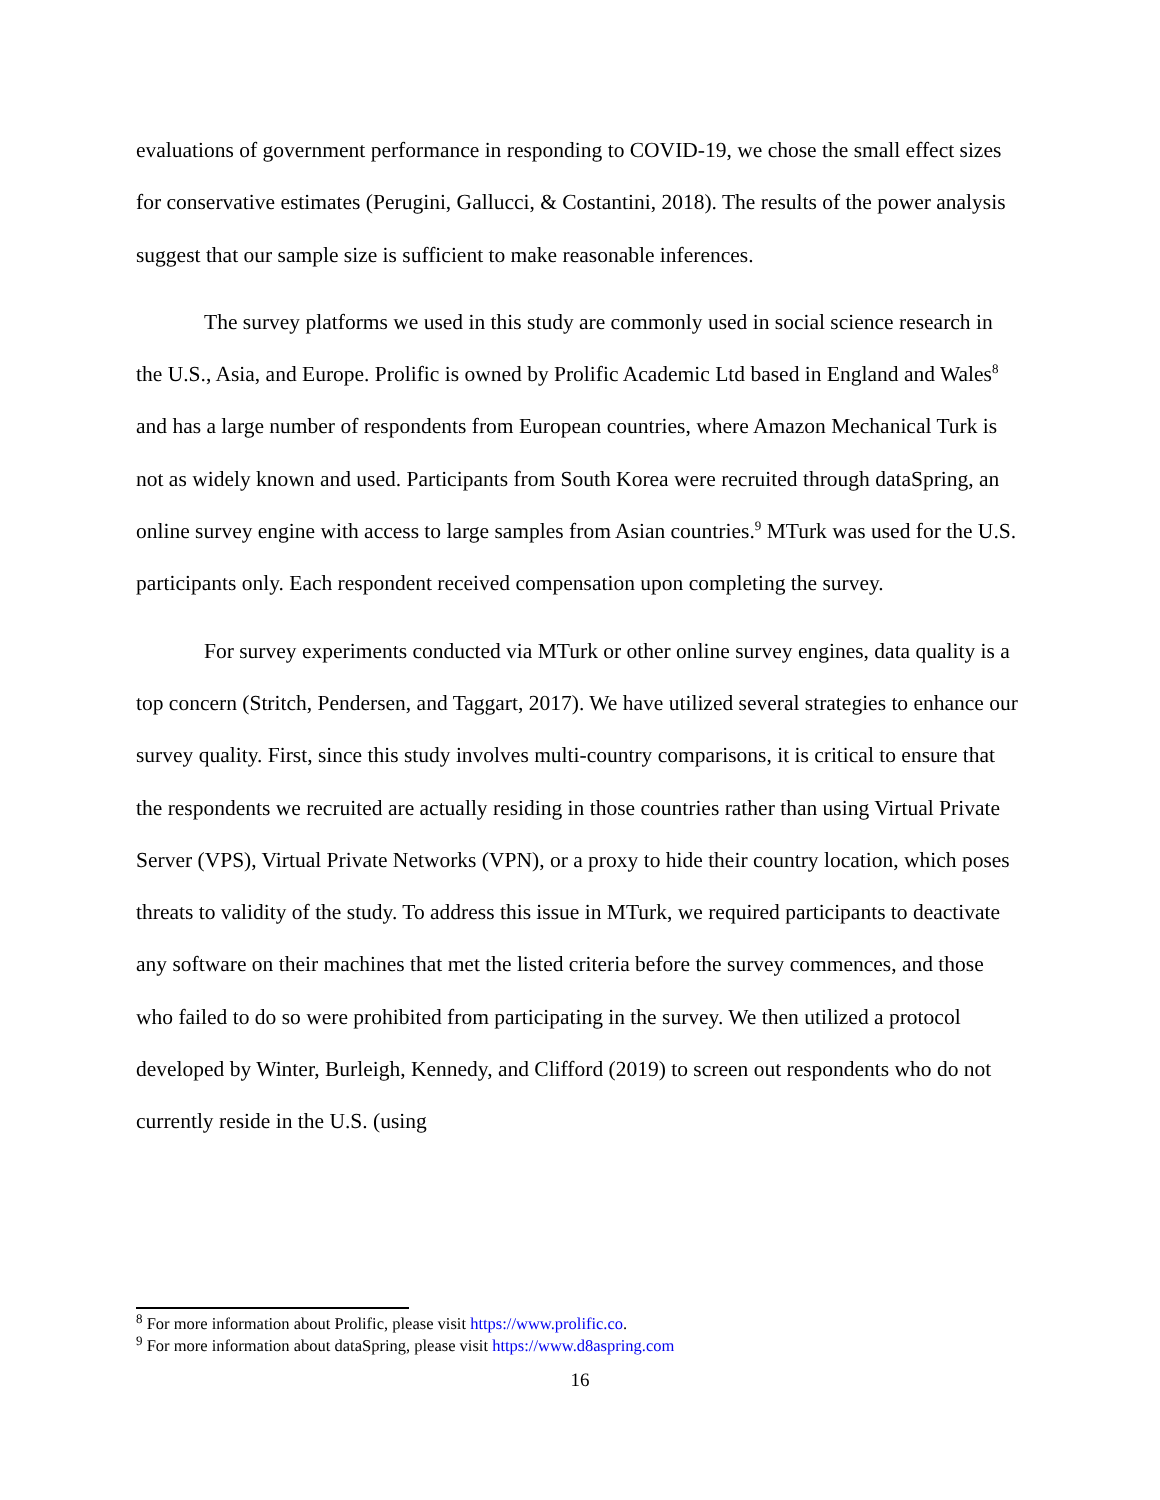evaluations of government performance in responding to COVID-19, we chose the small effect sizes for conservative estimates (Perugini, Gallucci, & Costantini, 2018). The results of the power analysis suggest that our sample size is sufficient to make reasonable inferences.
The survey platforms we used in this study are commonly used in social science research in the U.S., Asia, and Europe. Prolific is owned by Prolific Academic Ltd based in England and Wales<sup>8</sup> and has a large number of respondents from European countries, where Amazon Mechanical Turk is not as widely known and used. Participants from South Korea were recruited through dataSpring, an online survey engine with access to large samples from Asian countries.<sup>9</sup> MTurk was used for the U.S. participants only. Each respondent received compensation upon completing the survey.
For survey experiments conducted via MTurk or other online survey engines, data quality is a top concern (Stritch, Pendersen, and Taggart, 2017). We have utilized several strategies to enhance our survey quality. First, since this study involves multi-country comparisons, it is critical to ensure that the respondents we recruited are actually residing in those countries rather than using Virtual Private Server (VPS), Virtual Private Networks (VPN), or a proxy to hide their country location, which poses threats to validity of the study. To address this issue in MTurk, we required participants to deactivate any software on their machines that met the listed criteria before the survey commences, and those who failed to do so were prohibited from participating in the survey. We then utilized a protocol developed by Winter, Burleigh, Kennedy, and Clifford (2019) to screen out respondents who do not currently reside in the U.S. (using
<sup>8</sup> For more information about Prolific, please visit https://www.prolific.co.
<sup>9</sup> For more information about dataSpring, please visit https://www.d8aspring.com
16